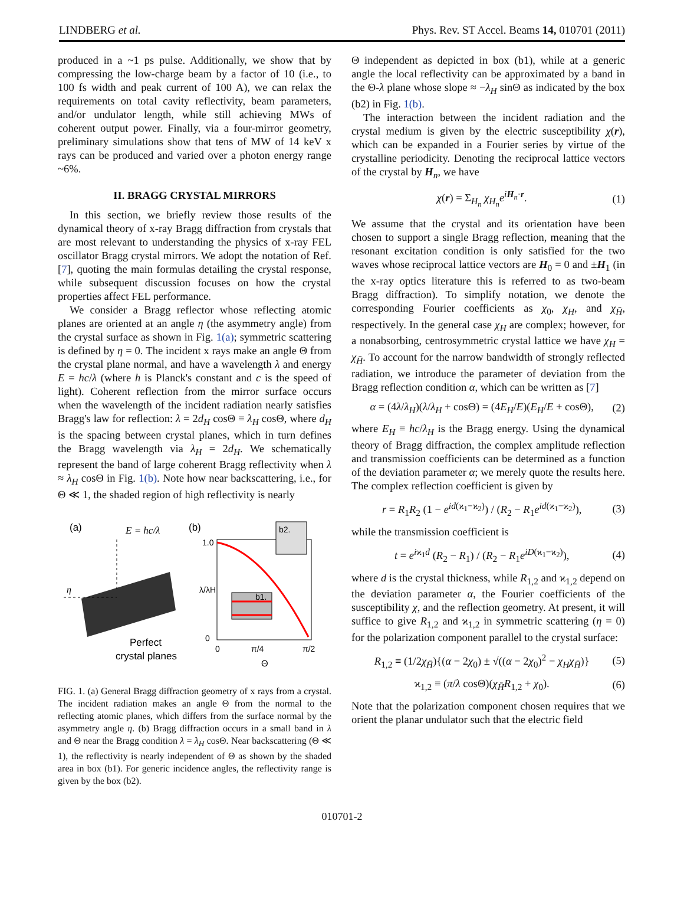LINDBERG et al. Phys. Rev. ST Accel. Beams 14, 010701 (2011)
produced in a ~1 ps pulse. Additionally, we show that by compressing the low-charge beam by a factor of 10 (i.e., to 100 fs width and peak current of 100 A), we can relax the requirements on total cavity reflectivity, beam parameters, and/or undulator length, while still achieving MWs of coherent output power. Finally, via a four-mirror geometry, preliminary simulations show that tens of MW of 14 keV x rays can be produced and varied over a photon energy range ~6%.
II. BRAGG CRYSTAL MIRRORS
In this section, we briefly review those results of the dynamical theory of x-ray Bragg diffraction from crystals that are most relevant to understanding the physics of x-ray FEL oscillator Bragg crystal mirrors. We adopt the notation of Ref. [7], quoting the main formulas detailing the crystal response, while subsequent discussion focuses on how the crystal properties affect FEL performance.
We consider a Bragg reflector whose reflecting atomic planes are oriented at an angle η (the asymmetry angle) from the crystal surface as shown in Fig. 1(a); symmetric scattering is defined by η = 0. The incident x rays make an angle Θ from the crystal plane normal, and have a wavelength λ and energy E = hc/λ (where h is Planck's constant and c is the speed of light). Coherent reflection from the mirror surface occurs when the wavelength of the incident radiation nearly satisfies Bragg's law for reflection: λ = 2d<sub>H</sub> cosΘ ≡ λ<sub>H</sub> cosΘ, where d<sub>H</sub> is the spacing between crystal planes, which in turn defines the Bragg wavelength via λ<sub>H</sub> = 2d<sub>H</sub>. We schematically represent the band of large coherent Bragg reflectivity when λ ≈ λ<sub>H</sub> cosΘ in Fig. 1(b). Note how near backscattering, i.e., for Θ ≪ 1, the shaded region of high reflectivity is nearly
(a)
E = hc/λ
η
Perfect
crystal planes
(b)
b1.
b2.
1.0
0
0
π/4
π/2
Θ
λ/λH
FIG. 1. (a) General Bragg diffraction geometry of x rays from a crystal. The incident radiation makes an angle Θ from the normal to the reflecting atomic planes, which differs from the surface normal by the asymmetry angle η. (b) Bragg diffraction occurs in a small band in λ and Θ near the Bragg condition λ = λ<sub>H</sub> cosΘ. Near backscattering (Θ ≪ 1), the reflectivity is nearly independent of Θ as shown by the shaded area in box (b1). For generic incidence angles, the reflectivity range is given by the box (b2).
Θ independent as depicted in box (b1), while at a generic angle the local reflectivity can be approximated by a band in the Θ-λ plane whose slope ≈ −λ<sub>H</sub> sinΘ as indicated by the box (b2) in Fig. 1(b).
The interaction between the incident radiation and the crystal medium is given by the electric susceptibility χ(r), which can be expanded in a Fourier series by virtue of the crystalline periodicity. Denoting the reciprocal lattice vectors of the crystal by H<sub>n</sub>, we have
χ(r) = Σ<sub>H<sub>n</sub></sub> χ<sub>H<sub>n</sub></sub>e<sup>iH<sub>n</sub>·r</sup>. (1)
We assume that the crystal and its orientation have been chosen to support a single Bragg reflection, meaning that the resonant excitation condition is only satisfied for the two waves whose reciprocal lattice vectors are H<sub>0</sub> = 0 and ±H<sub>1</sub> (in the x-ray optics literature this is referred to as two-beam Bragg diffraction). To simplify notation, we denote the corresponding Fourier coefficients as χ<sub>0</sub>, χ<sub>H</sub>, and χ<sub>H̄</sub>, respectively. In the general case χ<sub>H</sub> are complex; however, for a nonabsorbing, centrosymmetric crystal lattice we have χ<sub>H</sub> = χ<sub>H̄</sub>. To account for the narrow bandwidth of strongly reflected radiation, we introduce the parameter of deviation from the Bragg reflection condition α, which can be written as [7]
α = (4λ/λ<sub>H</sub>)(λ/λ<sub>H</sub> + cosΘ) = (4E<sub>H</sub>/E)(E<sub>H</sub>/E + cosΘ), (2)
where E<sub>H</sub> ≡ hc/λ<sub>H</sub> is the Bragg energy. Using the dynamical theory of Bragg diffraction, the complex amplitude reflection and transmission coefficients can be determined as a function of the deviation parameter α; we merely quote the results here. The complex reflection coefficient is given by
r = R<sub>1</sub>R<sub>2</sub> (1 − e<sup>id(ϰ<sub>1</sub>−ϰ<sub>2</sub>)</sup>) / (R<sub>2</sub> − R<sub>1</sub>e<sup>id(ϰ<sub>1</sub>−ϰ<sub>2</sub>)</sup>), (3)
while the transmission coefficient is
t = e<sup>iϰ<sub>1</sub>d</sup> (R<sub>2</sub> − R<sub>1</sub>) / (R<sub>2</sub> − R<sub>1</sub>e<sup>iD(ϰ<sub>1</sub>−ϰ<sub>2</sub>)</sup>), (4)
where d is the crystal thickness, while R<sub>1,2</sub> and ϰ<sub>1,2</sub> depend on the deviation parameter α, the Fourier coefficients of the susceptibility χ, and the reflection geometry. At present, it will suffice to give R<sub>1,2</sub> and ϰ<sub>1,2</sub> in symmetric scattering (η = 0) for the polarization component parallel to the crystal surface:
R<sub>1,2</sub> ≡ (1/2χ<sub>H̄</sub>){(α − 2χ<sub>0</sub>) ± √((α − 2χ<sub>0</sub>)<sup>2</sup> − χ<sub>H</sub>χ<sub>H̄</sub>)} (5)
ϰ<sub>1,2</sub> ≡ (π/λ cosΘ)(χ<sub>H̄</sub>R<sub>1,2</sub> + χ<sub>0</sub>). (6)
Note that the polarization component chosen requires that we orient the planar undulator such that the electric field
010701-2